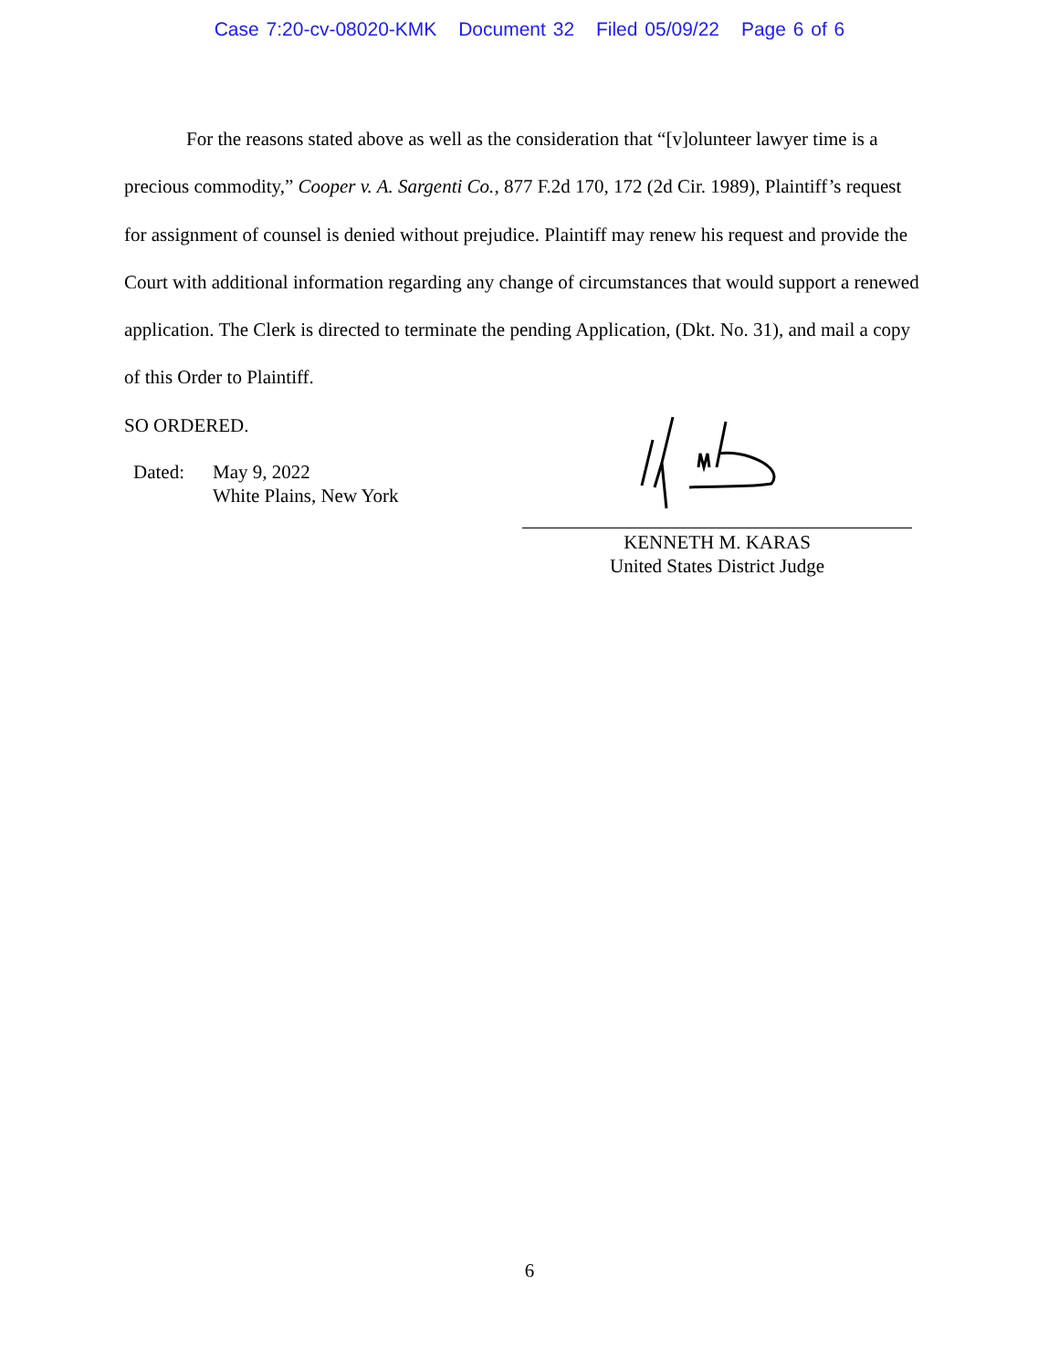Case 7:20-cv-08020-KMK Document 32 Filed 05/09/22 Page 6 of 6
For the reasons stated above as well as the consideration that “[v]olunteer lawyer time is a precious commodity,” Cooper v. A. Sargenti Co., 877 F.2d 170, 172 (2d Cir. 1989), Plaintiff’s request for assignment of counsel is denied without prejudice. Plaintiff may renew his request and provide the Court with additional information regarding any change of circumstances that would support a renewed application. The Clerk is directed to terminate the pending Application, (Dkt. No. 31), and mail a copy of this Order to Plaintiff.
SO ORDERED.
Dated: May 9, 2022
White Plains, New York
KENNETH M. KARAS
United States District Judge
6